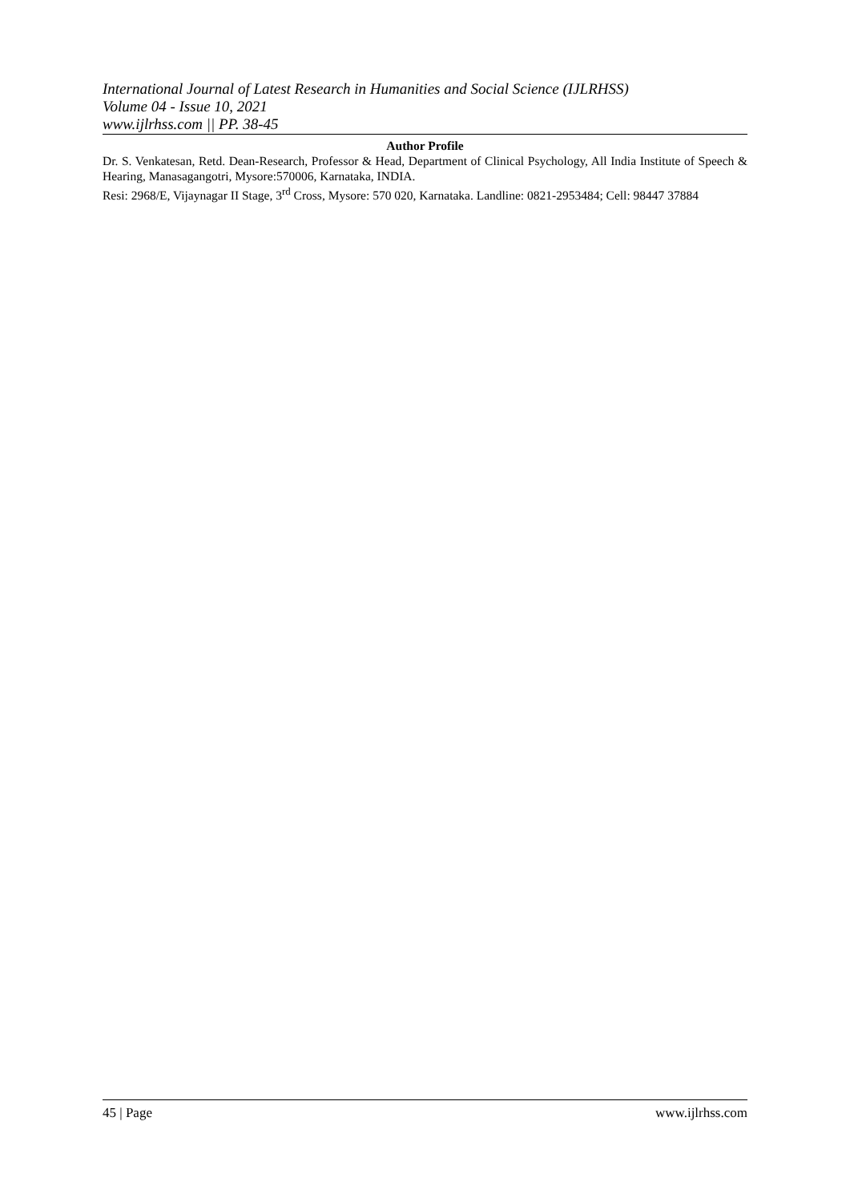International Journal of Latest Research in Humanities and Social Science (IJLRHSS)
Volume 04 - Issue 10, 2021
www.ijlrhss.com || PP. 38-45
Author Profile
Dr. S. Venkatesan, Retd. Dean-Research, Professor & Head, Department of Clinical Psychology, All India Institute of Speech & Hearing, Manasagangotri, Mysore:570006, Karnataka, INDIA.
Resi: 2968/E, Vijaynagar II Stage, 3<sup>rd</sup> Cross, Mysore: 570 020, Karnataka. Landline: 0821-2953484; Cell: 98447 37884
45 | Page www.ijlrhss.com